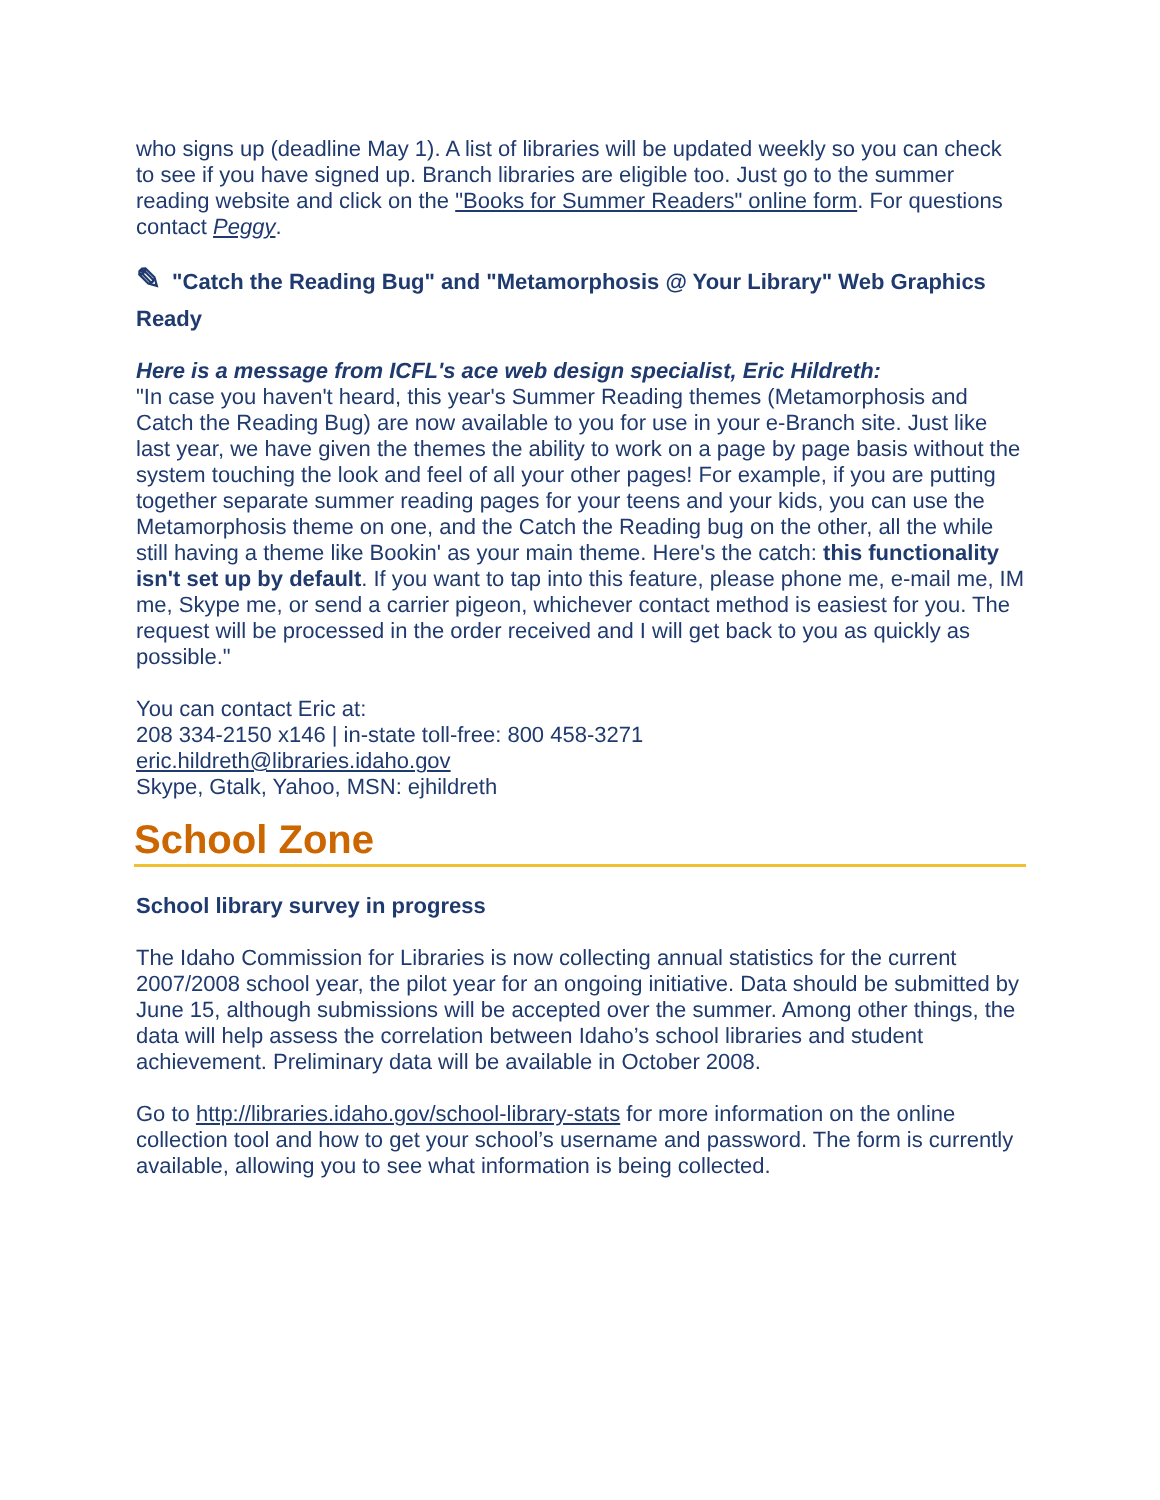who signs up (deadline May 1). A list of libraries will be updated weekly so you can check to see if you have signed up. Branch libraries are eligible too. Just go to the summer reading website and click on the "Books for Summer Readers" online form. For questions contact Peggy.
✎ "Catch the Reading Bug" and "Metamorphosis @ Your Library" Web Graphics Ready
Here is a message from ICFL's ace web design specialist, Eric Hildreth:
"In case you haven't heard, this year's Summer Reading themes (Metamorphosis and Catch the Reading Bug) are now available to you for use in your e-Branch site. Just like last year, we have given the themes the ability to work on a page by page basis without the system touching the look and feel of all your other pages! For example, if you are putting together separate summer reading pages for your teens and your kids, you can use the Metamorphosis theme on one, and the Catch the Reading bug on the other, all the while still having a theme like Bookin' as your main theme. Here's the catch: this functionality isn't set up by default. If you want to tap into this feature, please phone me, e-mail me, IM me, Skype me, or send a carrier pigeon, whichever contact method is easiest for you. The request will be processed in the order received and I will get back to you as quickly as possible."
You can contact Eric at:
208 334-2150 x146 | in-state toll-free: 800 458-3271
eric.hildreth@libraries.idaho.gov
Skype, Gtalk, Yahoo, MSN: ejhildreth
School Zone
School library survey in progress
The Idaho Commission for Libraries is now collecting annual statistics for the current 2007/2008 school year, the pilot year for an ongoing initiative. Data should be submitted by June 15, although submissions will be accepted over the summer. Among other things, the data will help assess the correlation between Idaho’s school libraries and student achievement. Preliminary data will be available in October 2008.
Go to http://libraries.idaho.gov/school-library-stats for more information on the online collection tool and how to get your school’s username and password. The form is currently available, allowing you to see what information is being collected.